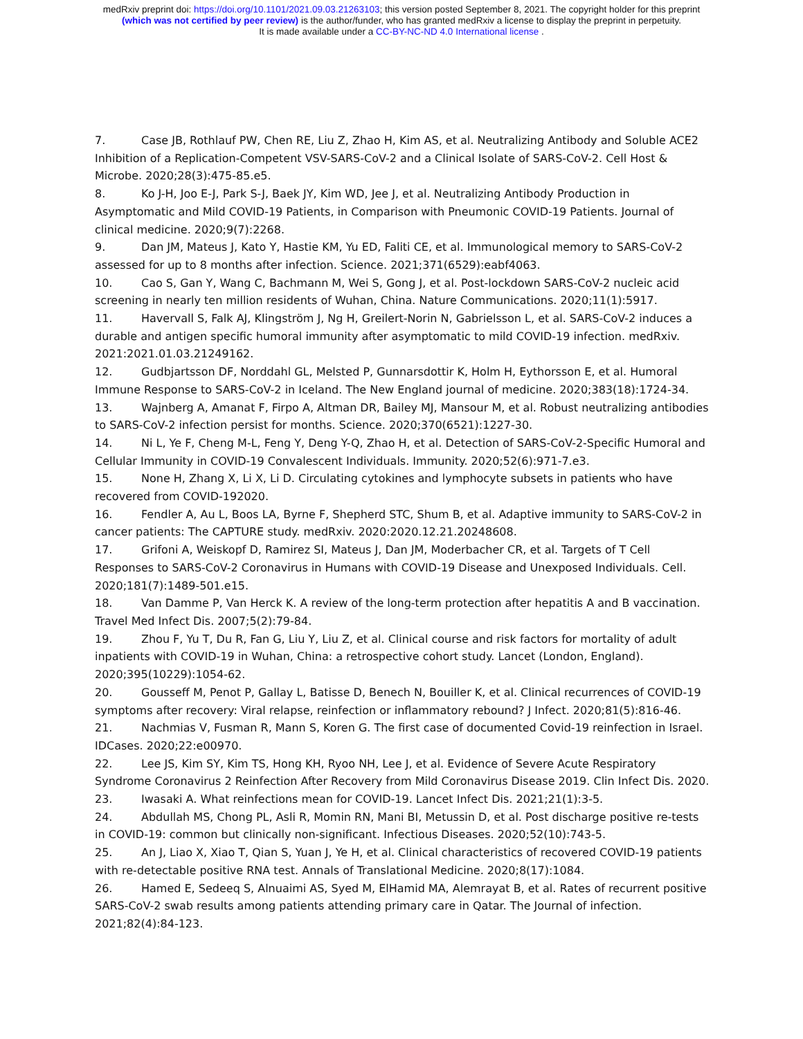medRxiv preprint doi: https://doi.org/10.1101/2021.09.03.21263103; this version posted September 8, 2021. The copyright holder for this preprint
(which was not certified by peer review) is the author/funder, who has granted medRxiv a license to display the preprint in perpetuity.
It is made available under a CC-BY-NC-ND 4.0 International license .
7. Case JB, Rothlauf PW, Chen RE, Liu Z, Zhao H, Kim AS, et al. Neutralizing Antibody and Soluble ACE2 Inhibition of a Replication-Competent VSV-SARS-CoV-2 and a Clinical Isolate of SARS-CoV-2. Cell Host & Microbe. 2020;28(3):475-85.e5.
8. Ko J-H, Joo E-J, Park S-J, Baek JY, Kim WD, Jee J, et al. Neutralizing Antibody Production in Asymptomatic and Mild COVID-19 Patients, in Comparison with Pneumonic COVID-19 Patients. Journal of clinical medicine. 2020;9(7):2268.
9. Dan JM, Mateus J, Kato Y, Hastie KM, Yu ED, Faliti CE, et al. Immunological memory to SARS-CoV-2 assessed for up to 8 months after infection. Science. 2021;371(6529):eabf4063.
10. Cao S, Gan Y, Wang C, Bachmann M, Wei S, Gong J, et al. Post-lockdown SARS-CoV-2 nucleic acid screening in nearly ten million residents of Wuhan, China. Nature Communications. 2020;11(1):5917.
11. Havervall S, Falk AJ, Klingström J, Ng H, Greilert-Norin N, Gabrielsson L, et al. SARS-CoV-2 induces a durable and antigen specific humoral immunity after asymptomatic to mild COVID-19 infection. medRxiv. 2021:2021.01.03.21249162.
12. Gudbjartsson DF, Norddahl GL, Melsted P, Gunnarsdottir K, Holm H, Eythorsson E, et al. Humoral Immune Response to SARS-CoV-2 in Iceland. The New England journal of medicine. 2020;383(18):1724-34.
13. Wajnberg A, Amanat F, Firpo A, Altman DR, Bailey MJ, Mansour M, et al. Robust neutralizing antibodies to SARS-CoV-2 infection persist for months. Science. 2020;370(6521):1227-30.
14. Ni L, Ye F, Cheng M-L, Feng Y, Deng Y-Q, Zhao H, et al. Detection of SARS-CoV-2-Specific Humoral and Cellular Immunity in COVID-19 Convalescent Individuals. Immunity. 2020;52(6):971-7.e3.
15. None H, Zhang X, Li X, Li D. Circulating cytokines and lymphocyte subsets in patients who have recovered from COVID-192020.
16. Fendler A, Au L, Boos LA, Byrne F, Shepherd STC, Shum B, et al. Adaptive immunity to SARS-CoV-2 in cancer patients: The CAPTURE study. medRxiv. 2020:2020.12.21.20248608.
17. Grifoni A, Weiskopf D, Ramirez SI, Mateus J, Dan JM, Moderbacher CR, et al. Targets of T Cell Responses to SARS-CoV-2 Coronavirus in Humans with COVID-19 Disease and Unexposed Individuals. Cell. 2020;181(7):1489-501.e15.
18. Van Damme P, Van Herck K. A review of the long-term protection after hepatitis A and B vaccination. Travel Med Infect Dis. 2007;5(2):79-84.
19. Zhou F, Yu T, Du R, Fan G, Liu Y, Liu Z, et al. Clinical course and risk factors for mortality of adult inpatients with COVID-19 in Wuhan, China: a retrospective cohort study. Lancet (London, England). 2020;395(10229):1054-62.
20. Gousseff M, Penot P, Gallay L, Batisse D, Benech N, Bouiller K, et al. Clinical recurrences of COVID-19 symptoms after recovery: Viral relapse, reinfection or inflammatory rebound? J Infect. 2020;81(5):816-46.
21. Nachmias V, Fusman R, Mann S, Koren G. The first case of documented Covid-19 reinfection in Israel. IDCases. 2020;22:e00970.
22. Lee JS, Kim SY, Kim TS, Hong KH, Ryoo NH, Lee J, et al. Evidence of Severe Acute Respiratory Syndrome Coronavirus 2 Reinfection After Recovery from Mild Coronavirus Disease 2019. Clin Infect Dis. 2020.
23. Iwasaki A. What reinfections mean for COVID-19. Lancet Infect Dis. 2021;21(1):3-5.
24. Abdullah MS, Chong PL, Asli R, Momin RN, Mani BI, Metussin D, et al. Post discharge positive re-tests in COVID-19: common but clinically non-significant. Infectious Diseases. 2020;52(10):743-5.
25. An J, Liao X, Xiao T, Qian S, Yuan J, Ye H, et al. Clinical characteristics of recovered COVID-19 patients with re-detectable positive RNA test. Annals of Translational Medicine. 2020;8(17):1084.
26. Hamed E, Sedeeq S, Alnuaimi AS, Syed M, ElHamid MA, Alemrayat B, et al. Rates of recurrent positive SARS-CoV-2 swab results among patients attending primary care in Qatar. The Journal of infection. 2021;82(4):84-123.